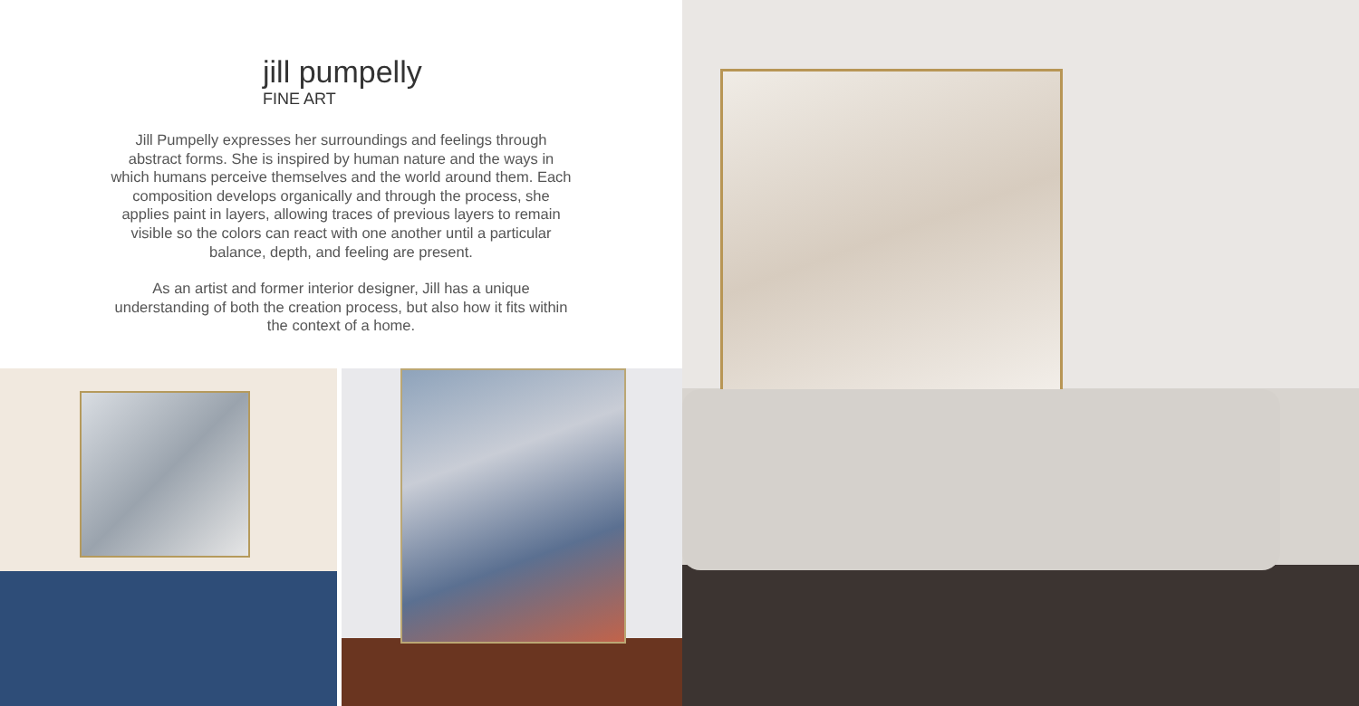jill pumpelly
FINE ART
Jill Pumpelly expresses her surroundings and feelings through abstract forms. She is inspired by human nature and the ways in which humans perceive themselves and the world around them. Each composition develops organically and through the process, she applies paint in layers, allowing traces of previous layers to remain visible so the colors can react with one another until a particular balance, depth, and feeling are present.
As an artist and former interior designer, Jill has a unique understanding of both the creation process, but also how it fits within the context of a home.